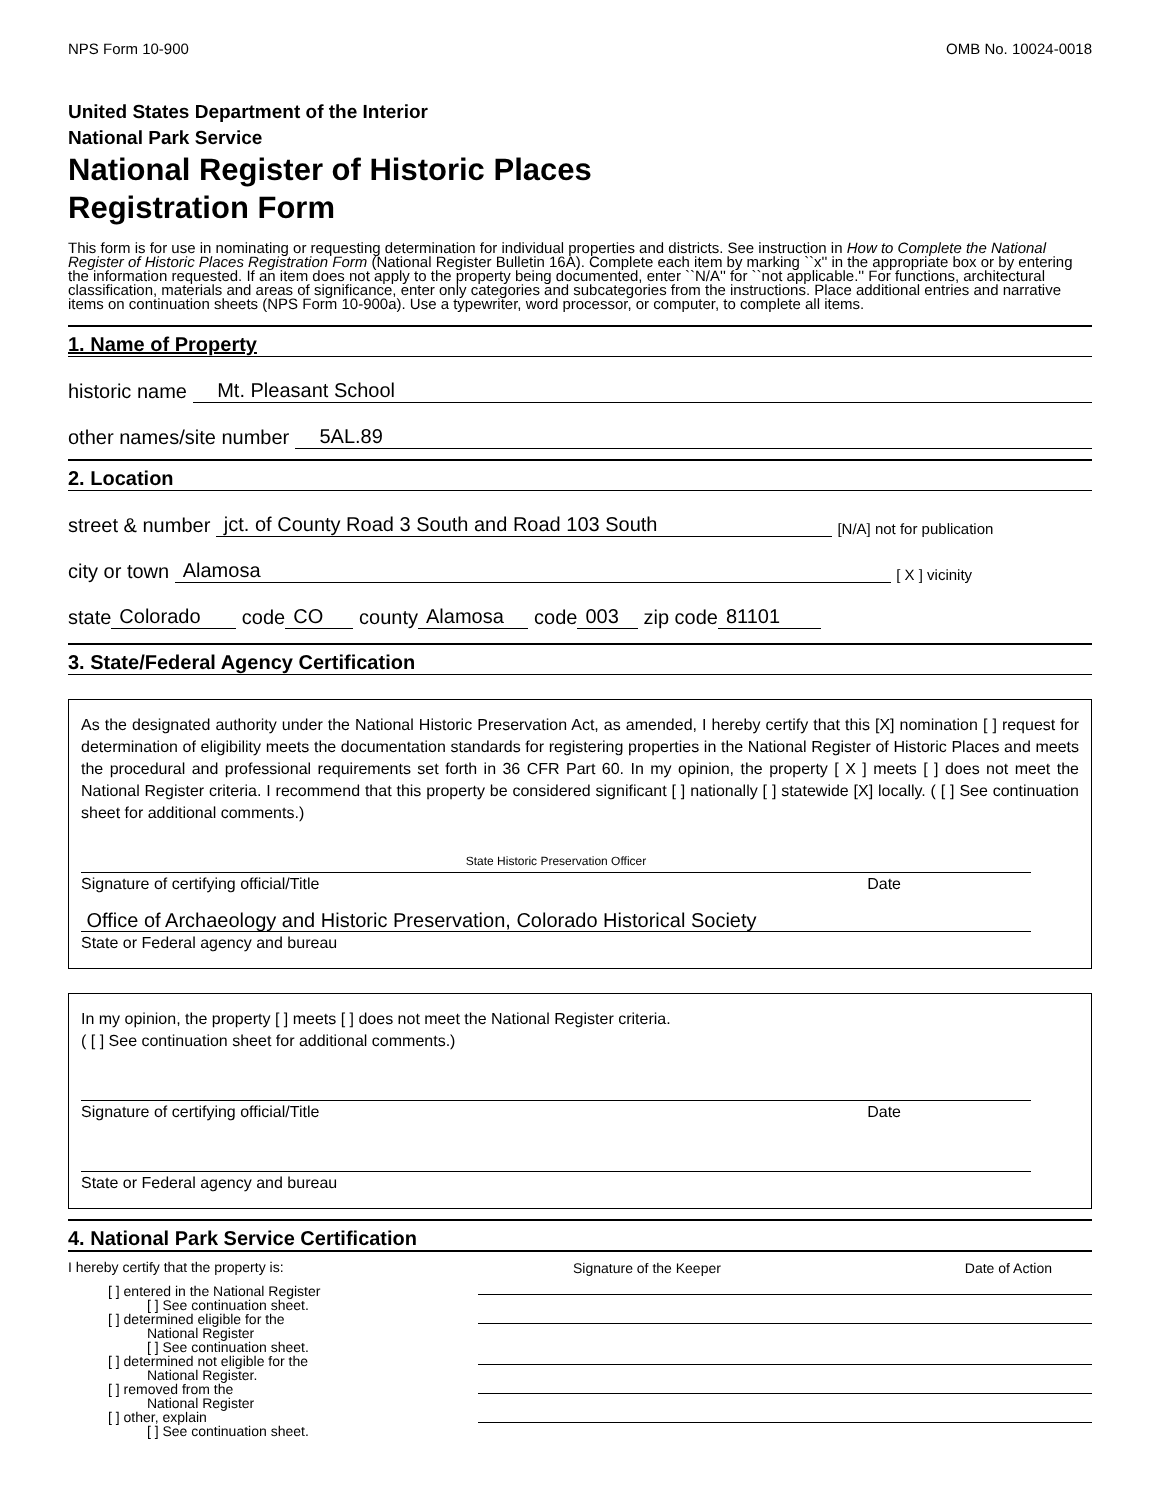NPS Form 10-900 OMB No. 10024-0018
United States Department of the Interior
National Park Service
National Register of Historic Places
Registration Form
This form is for use in nominating or requesting determination for individual properties and districts. See instruction in How to Complete the National Register of Historic Places Registration Form (National Register Bulletin 16A). Complete each item by marking ``x'' in the appropriate box or by entering the information requested. If an item does not apply to the property being documented, enter ``N/A'' for ``not applicable.'' For functions, architectural classification, materials and areas of significance, enter only categories and subcategories from the instructions. Place additional entries and narrative items on continuation sheets (NPS Form 10-900a). Use a typewriter, word processor, or computer, to complete all items.
1. Name of Property
historic name Mt. Pleasant School
other names/site number 5AL.89
2. Location
street & number jct. of County Road 3 South and Road 103 South [N/A] not for publication
city or town Alamosa [ X ] vicinity
state Colorado code CO county Alamosa code 003 zip code 81101
3. State/Federal Agency Certification
As the designated authority under the National Historic Preservation Act, as amended, I hereby certify that this [X] nomination [ ] request for determination of eligibility meets the documentation standards for registering properties in the National Register of Historic Places and meets the procedural and professional requirements set forth in 36 CFR Part 60. In my opinion, the property [ X ] meets [ ] does not meet the National Register criteria. I recommend that this property be considered significant [ ] nationally [ ] statewide [X] locally. ( [ ] See continuation sheet for additional comments.)
State Historic Preservation Officer
Signature of certifying official/Title Date
Office of Archaeology and Historic Preservation, Colorado Historical Society
State or Federal agency and bureau
In my opinion, the property [ ] meets [ ] does not meet the National Register criteria.
( [ ] See continuation sheet for additional comments.)
Signature of certifying official/Title Date
State or Federal agency and bureau
4. National Park Service Certification
I hereby certify that the property is:
Signature of the Keeper Date of Action
[ ] entered in the National Register
[ ] See continuation sheet.
[ ] determined eligible for the
National Register
[ ] See continuation sheet.
[ ] determined not eligible for the
National Register.
[ ] removed from the
National Register
[ ] other, explain
[ ] See continuation sheet.